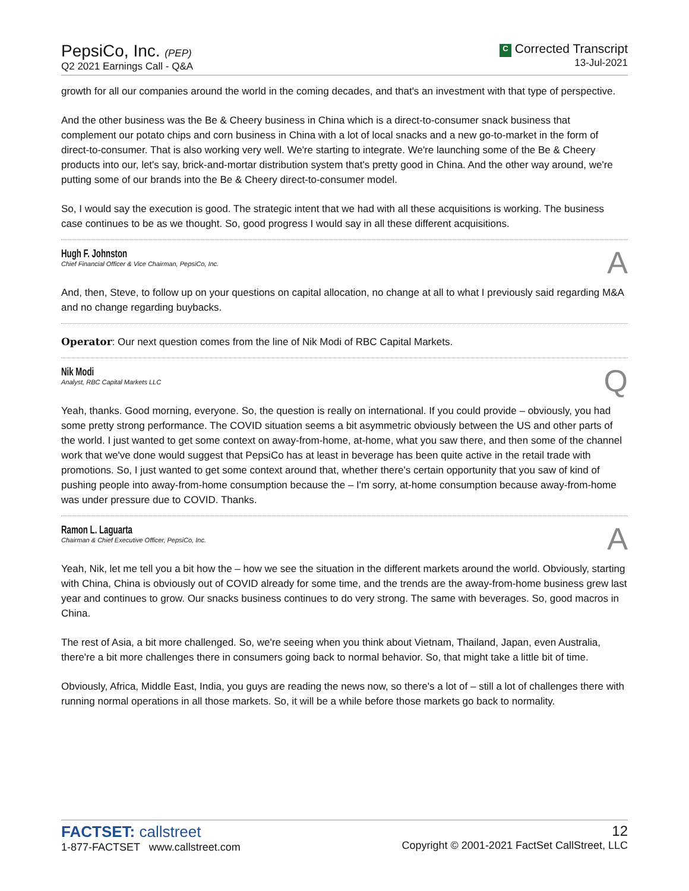PepsiCo, Inc. (PEP)
Q2 2021 Earnings Call - Q&A
C Corrected Transcript
13-Jul-2021
growth for all our companies around the world in the coming decades, and that's an investment with that type of perspective.
And the other business was the Be & Cheery business in China which is a direct-to-consumer snack business that complement our potato chips and corn business in China with a lot of local snacks and a new go-to-market in the form of direct-to-consumer. That is also working very well. We're starting to integrate. We're launching some of the Be & Cheery products into our, let's say, brick-and-mortar distribution system that's pretty good in China. And the other way around, we're putting some of our brands into the Be & Cheery direct-to-consumer model.
So, I would say the execution is good. The strategic intent that we had with all these acquisitions is working. The business case continues to be as we thought. So, good progress I would say in all these different acquisitions.
Hugh F. Johnston
Chief Financial Officer & Vice Chairman, PepsiCo, Inc.
A
And, then, Steve, to follow up on your questions on capital allocation, no change at all to what I previously said regarding M&A and no change regarding buybacks.
Operator: Our next question comes from the line of Nik Modi of RBC Capital Markets.
Nik Modi
Analyst, RBC Capital Markets LLC
Q
Yeah, thanks. Good morning, everyone. So, the question is really on international. If you could provide – obviously, you had some pretty strong performance. The COVID situation seems a bit asymmetric obviously between the US and other parts of the world. I just wanted to get some context on away-from-home, at-home, what you saw there, and then some of the channel work that we've done would suggest that PepsiCo has at least in beverage has been quite active in the retail trade with promotions. So, I just wanted to get some context around that, whether there's certain opportunity that you saw of kind of pushing people into away-from-home consumption because the – I'm sorry, at-home consumption because away-from-home was under pressure due to COVID. Thanks.
Ramon L. Laguarta
Chairman & Chief Executive Officer, PepsiCo, Inc.
A
Yeah, Nik, let me tell you a bit how the – how we see the situation in the different markets around the world. Obviously, starting with China, China is obviously out of COVID already for some time, and the trends are the away-from-home business grew last year and continues to grow. Our snacks business continues to do very strong. The same with beverages. So, good macros in China.
The rest of Asia, a bit more challenged. So, we're seeing when you think about Vietnam, Thailand, Japan, even Australia, there're a bit more challenges there in consumers going back to normal behavior. So, that might take a little bit of time.
Obviously, Africa, Middle East, India, you guys are reading the news now, so there's a lot of – still a lot of challenges there with running normal operations in all those markets. So, it will be a while before those markets go back to normality.
FACTSET: callstreet
1-877-FACTSET www.callstreet.com
12
Copyright © 2001-2021 FactSet CallStreet, LLC